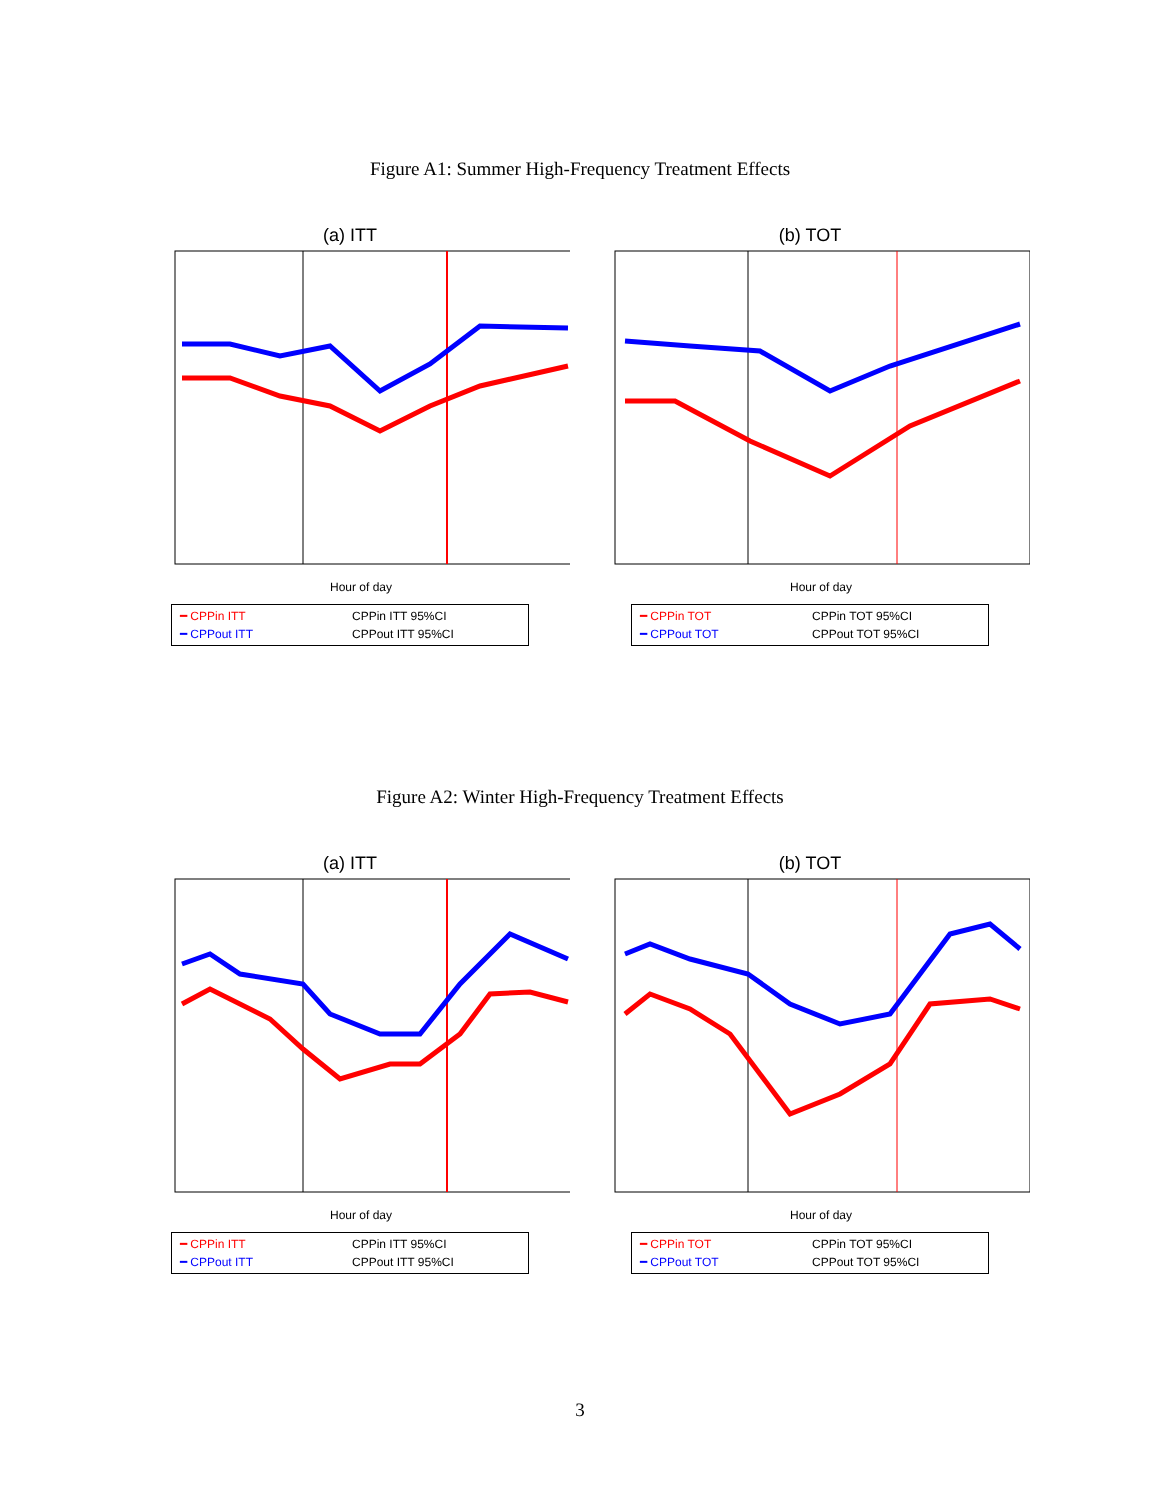Figure A1: Summer High-Frequency Treatment Effects
(a) ITT
Hour of day
━ CPPin ITT CPPin ITT 95%CI ━ CPPout ITT CPPout ITT 95%CI
(b) TOT
Hour of day
━ CPPin TOT CPPin TOT 95%CI ━ CPPout TOT CPPout TOT 95%CI
Figure A2: Winter High-Frequency Treatment Effects
(a) ITT
Hour of day
━ CPPin ITT CPPin ITT 95%CI ━ CPPout ITT CPPout ITT 95%CI
(b) TOT
Hour of day
━ CPPin TOT CPPin TOT 95%CI ━ CPPout TOT CPPout TOT 95%CI
3